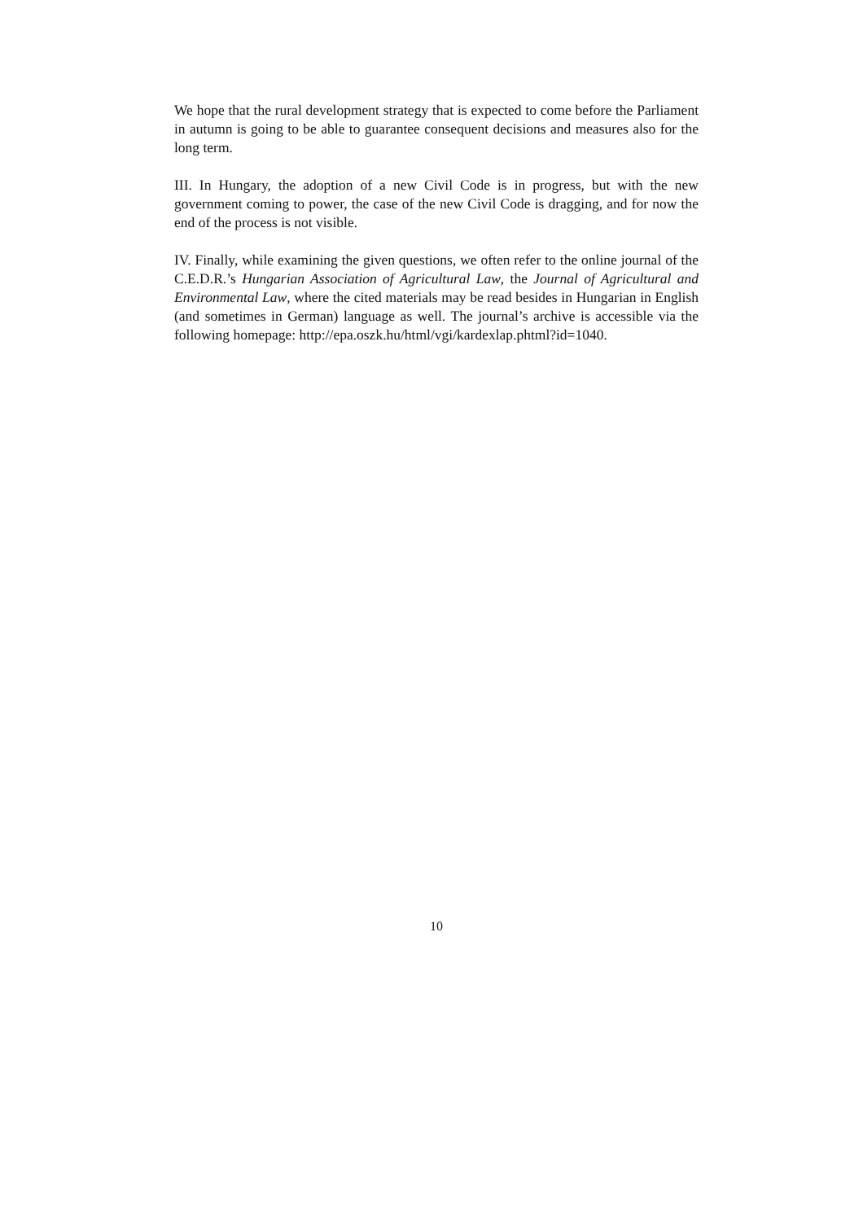We hope that the rural development strategy that is expected to come before the Parliament in autumn is going to be able to guarantee consequent decisions and measures also for the long term.
III. In Hungary, the adoption of a new Civil Code is in progress, but with the new government coming to power, the case of the new Civil Code is dragging, and for now the end of the process is not visible.
IV. Finally, while examining the given questions, we often refer to the online journal of the C.E.D.R.’s Hungarian Association of Agricultural Law, the Journal of Agricultural and Environmental Law, where the cited materials may be read besides in Hungarian in English (and sometimes in German) language as well. The journal’s archive is accessible via the following homepage: http://epa.oszk.hu/html/vgi/kardexlap.phtml?id=1040.
10